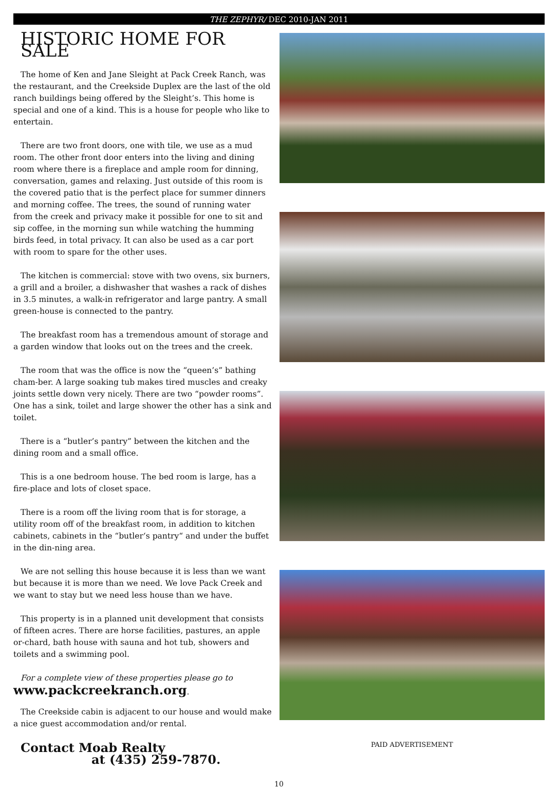THE ZEPHYR/ DEC 2010-JAN 2011
HISTORIC HOME FOR SALE
The home of Ken and Jane Sleight at Pack Creek Ranch, was the restaurant, and the Creekside Duplex are the last of the old ranch buildings being offered by the Sleight’s. This home is special and one of a kind. This is a house for people who like to entertain.
There are two front doors, one with tile, we use as a mud room. The other front door enters into the living and dining room where there is a fireplace and ample room for dinning, conversation, games and relaxing. Just outside of this room is the covered patio that is the perfect place for summer dinners and morning coffee. The trees, the sound of running water from the creek and privacy make it possible for one to sit and sip coffee, in the morning sun while watching the humming birds feed, in total privacy. It can also be used as a car port with room to spare for the other uses.
The kitchen is commercial: stove with two ovens, six burners, a grill and a broiler, a dishwasher that washes a rack of dishes in 3.5 minutes, a walk-in refrigerator and large pantry. A small green-house is connected to the pantry.
The breakfast room has a tremendous amount of storage and a garden window that looks out on the trees and the creek.
The room that was the office is now the “queen’s” bathing cham-ber. A large soaking tub makes tired muscles and creaky joints settle down very nicely. There are two “powder rooms”. One has a sink, toilet and large shower the other has a sink and toilet.
There is a “butler’s pantry” between the kitchen and the dining room and a small office.
This is a one bedroom house. The bed room is large, has a fire-place and lots of closet space.
There is a room off the living room that is for storage, a utility room off of the breakfast room, in addition to kitchen cabinets, cabinets in the “butler‘s pantry“ and under the buffet in the din-ning area.
We are not selling this house because it is less than we want but because it is more than we need. We love Pack Creek and we want to stay but we need less house than we have.
This property is in a planned unit development that consists of fifteen acres. There are horse facilities, pastures, an apple or-chard, bath house with sauna and hot tub, showers and toilets and a swimming pool.
For a complete view of these properties please go to
www.packcreekranch.org.
The Creekside cabin is adjacent to our house and would make a nice guest accommodation and/or rental.
Contact Moab Realty
at (435) 259-7870.
PAID ADVERTISEMENT
10